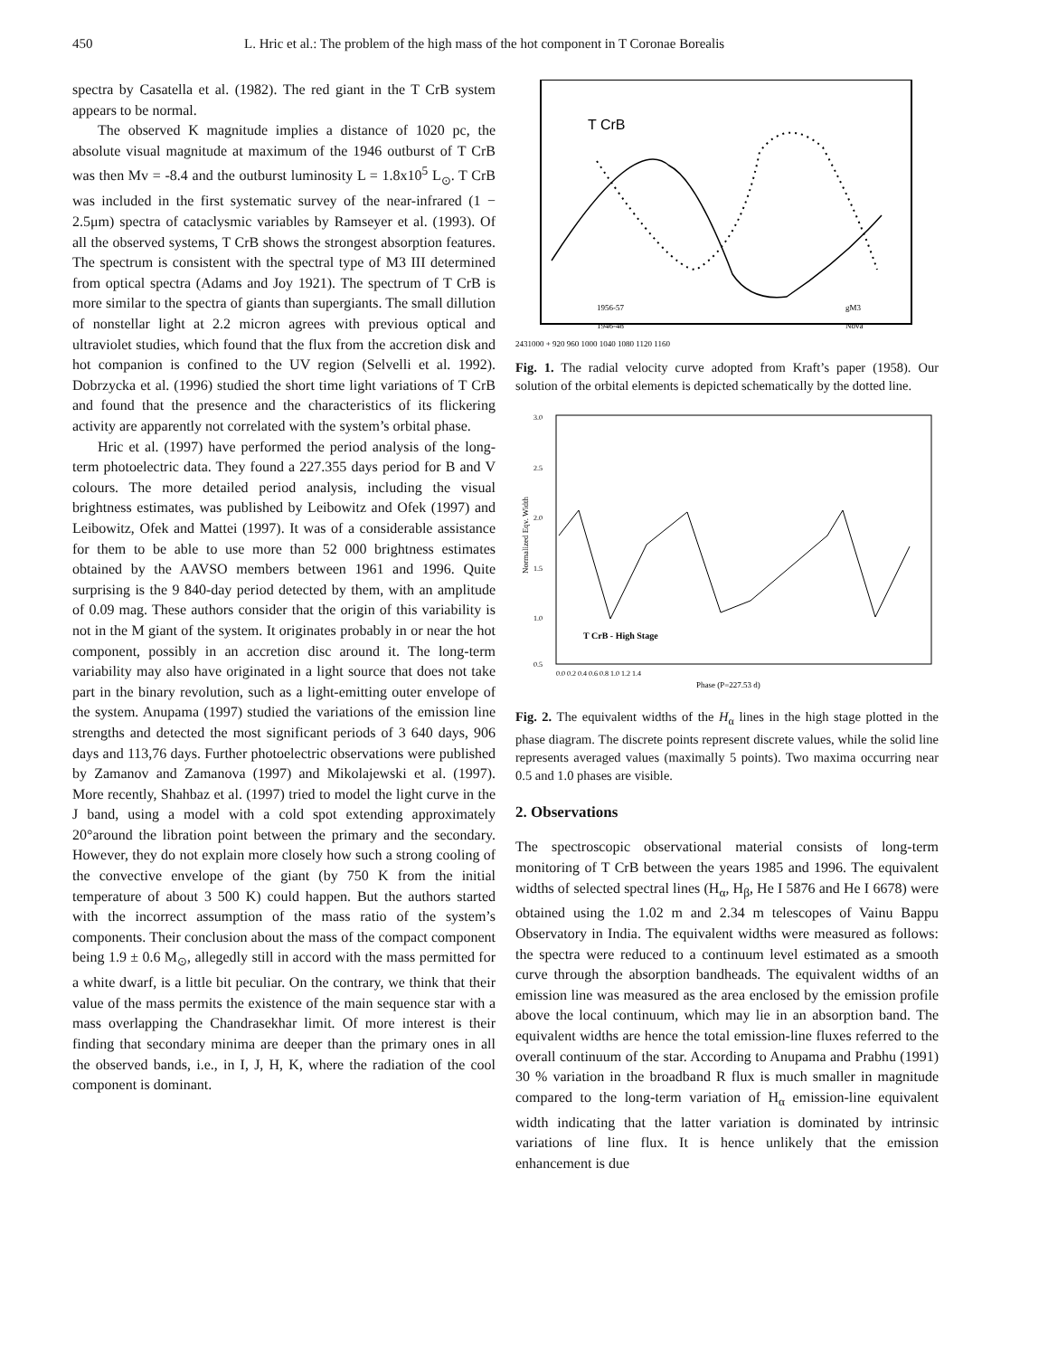450 L. Hric et al.: The problem of the high mass of the hot component in T Coronae Borealis
spectra by Casatella et al. (1982). The red giant in the T CrB system appears to be normal.
The observed K magnitude implies a distance of 1020 pc, the absolute visual magnitude at maximum of the 1946 outburst of T CrB was then Mv = -8.4 and the outburst luminosity L = 1.8x10<sup>5</sup> L<sub>⊙</sub>. T CrB was included in the first systematic survey of the near-infrared (1 − 2.5μm) spectra of cataclysmic variables by Ramseyer et al. (1993). Of all the observed systems, T CrB shows the strongest absorption features. The spectrum is consistent with the spectral type of M3 III determined from optical spectra (Adams and Joy 1921). The spectrum of T CrB is more similar to the spectra of giants than supergiants. The small dillution of nonstellar light at 2.2 micron agrees with previous optical and ultraviolet studies, which found that the flux from the accretion disk and hot companion is confined to the UV region (Selvelli et al. 1992). Dobrzycka et al. (1996) studied the short time light variations of T CrB and found that the presence and the characteristics of its flickering activity are apparently not correlated with the system’s orbital phase.
Hric et al. (1997) have performed the period analysis of the long-term photoelectric data. They found a 227.355 days period for B and V colours. The more detailed period analysis, including the visual brightness estimates, was published by Leibowitz and Ofek (1997) and Leibowitz, Ofek and Mattei (1997). It was of a considerable assistance for them to be able to use more than 52 000 brightness estimates obtained by the AAVSO members between 1961 and 1996. Quite surprising is the 9 840-day period detected by them, with an amplitude of 0.09 mag. These authors consider that the origin of this variability is not in the M giant of the system. It originates probably in or near the hot component, possibly in an accretion disc around it. The long-term variability may also have originated in a light source that does not take part in the binary revolution, such as a light-emitting outer envelope of the system. Anupama (1997) studied the variations of the emission line strengths and detected the most significant periods of 3 640 days, 906 days and 113,76 days. Further photoelectric observations were published by Zamanov and Zamanova (1997) and Mikolajewski et al. (1997). More recently, Shahbaz et al. (1997) tried to model the light curve in the J band, using a model with a cold spot extending approximately 20°around the libration point between the primary and the secondary. However, they do not explain more closely how such a strong cooling of the convective envelope of the giant (by 750 K from the initial temperature of about 3 500 K) could happen. But the authors started with the incorrect assumption of the mass ratio of the system’s components. Their conclusion about the mass of the compact component being 1.9 ± 0.6 M<sub>⊙</sub>, allegedly still in accord with the mass permitted for a white dwarf, is a little bit peculiar. On the contrary, we think that their value of the mass permits the existence of the main sequence star with a mass overlapping the Chandrasekhar limit. Of more interest is their finding that secondary minima are deeper than the primary ones in all the observed bands, i.e., in I, J, H, K, where the radiation of the cool component is dominant.
T CrB
1956-57
1946-48
gM3
Nova
2431000 + 920 960 1000 1040 1080 1120 1160
Fig. 1. The radial velocity curve adopted from Kraft’s paper (1958). Our solution of the orbital elements is depicted schematically by the dotted line.
3.0
2.5
2.0
1.5
1.0
0.5
Normalized Eqv. Width
T CrB - High Stage
0.0 0.2 0.4 0.6 0.8 1.0 1.2 1.4
Phase (P=227.53 d)
Fig. 2. The equivalent widths of the H<sub>α</sub> lines in the high stage plotted in the phase diagram. The discrete points represent discrete values, while the solid line represents averaged values (maximally 5 points). Two maxima occurring near 0.5 and 1.0 phases are visible.
2. Observations
The spectroscopic observational material consists of long-term monitoring of T CrB between the years 1985 and 1996. The equivalent widths of selected spectral lines (H<sub>α</sub>, H<sub>β</sub>, He I 5876 and He I 6678) were obtained using the 1.02 m and 2.34 m telescopes of Vainu Bappu Observatory in India. The equivalent widths were measured as follows: the spectra were reduced to a continuum level estimated as a smooth curve through the absorption bandheads. The equivalent widths of an emission line was measured as the area enclosed by the emission profile above the local continuum, which may lie in an absorption band. The equivalent widths are hence the total emission-line fluxes referred to the overall continuum of the star. According to Anupama and Prabhu (1991) 30 % variation in the broadband R flux is much smaller in magnitude compared to the long-term variation of H<sub>α</sub> emission-line equivalent width indicating that the latter variation is dominated by intrinsic variations of line flux. It is hence unlikely that the emission enhancement is due